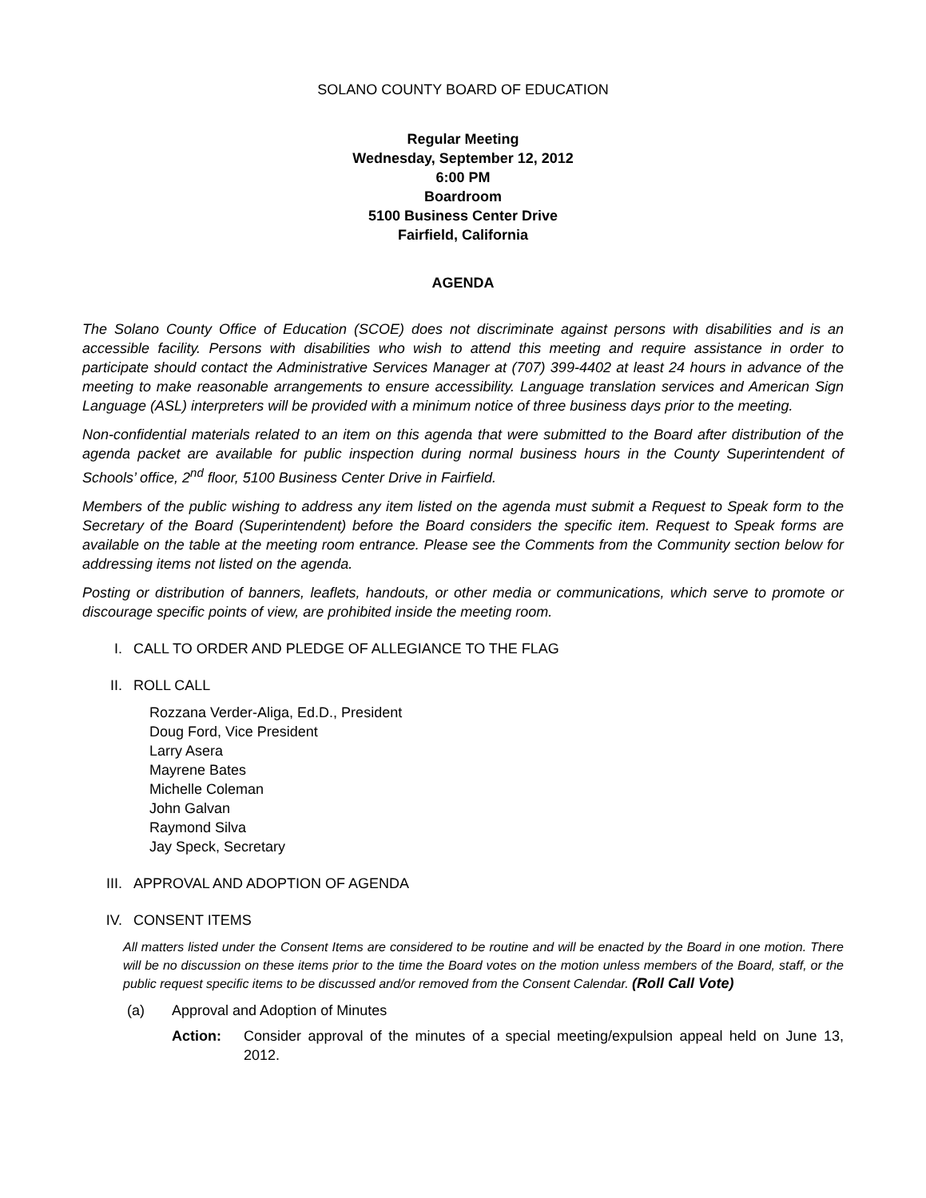SOLANO COUNTY BOARD OF EDUCATION
Regular Meeting
Wednesday, September 12, 2012
6:00 PM
Boardroom
5100 Business Center Drive
Fairfield, California
AGENDA
The Solano County Office of Education (SCOE) does not discriminate against persons with disabilities and is an accessible facility. Persons with disabilities who wish to attend this meeting and require assistance in order to participate should contact the Administrative Services Manager at (707) 399-4402 at least 24 hours in advance of the meeting to make reasonable arrangements to ensure accessibility. Language translation services and American Sign Language (ASL) interpreters will be provided with a minimum notice of three business days prior to the meeting.
Non-confidential materials related to an item on this agenda that were submitted to the Board after distribution of the agenda packet are available for public inspection during normal business hours in the County Superintendent of Schools’ office, 2<sup>nd</sup> floor, 5100 Business Center Drive in Fairfield.
Members of the public wishing to address any item listed on the agenda must submit a Request to Speak form to the Secretary of the Board (Superintendent) before the Board considers the specific item. Request to Speak forms are available on the table at the meeting room entrance. Please see the Comments from the Community section below for addressing items not listed on the agenda.
Posting or distribution of banners, leaflets, handouts, or other media or communications, which serve to promote or discourage specific points of view, are prohibited inside the meeting room.
I. CALL TO ORDER AND PLEDGE OF ALLEGIANCE TO THE FLAG
II. ROLL CALL
Rozzana Verder-Aliga, Ed.D., President
Doug Ford, Vice President
Larry Asera
Mayrene Bates
Michelle Coleman
John Galvan
Raymond Silva
Jay Speck, Secretary
III. APPROVAL AND ADOPTION OF AGENDA
IV. CONSENT ITEMS
All matters listed under the Consent Items are considered to be routine and will be enacted by the Board in one motion. There will be no discussion on these items prior to the time the Board votes on the motion unless members of the Board, staff, or the public request specific items to be discussed and/or removed from the Consent Calendar. (Roll Call Vote)
(a) Approval and Adoption of Minutes
Action: Consider approval of the minutes of a special meeting/expulsion appeal held on June 13, 2012.